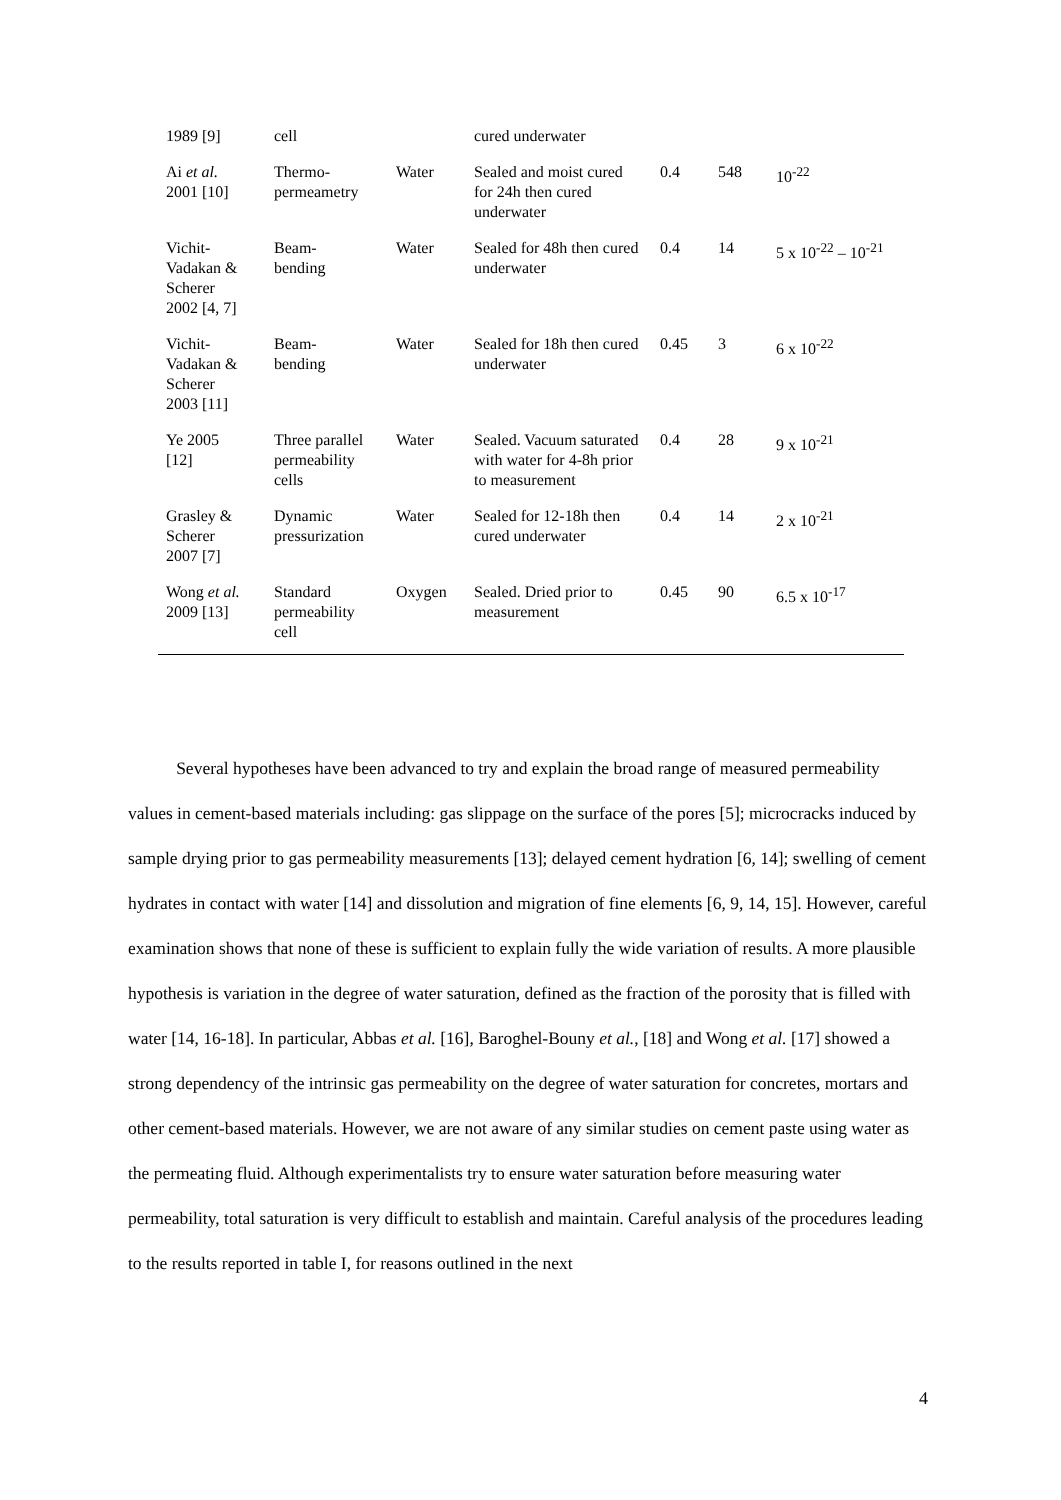| 1989 [9] | cell | | cured underwater | | | |
| Ai et al. 2001 [10] | Thermo- permeametry | Water | Sealed and moist cured for 24h then cured underwater | 0.4 | 548 | 10<sup>-22</sup> |
| Vichit- Vadakan & Scherer 2002 [4, 7] | Beam- bending | Water | Sealed for 48h then cured underwater | 0.4 | 14 | 5 x 10<sup>-22</sup> – 10<sup>-21</sup> |
| Vichit- Vadakan & Scherer 2003 [11] | Beam- bending | Water | Sealed for 18h then cured underwater | 0.45 | 3 | 6 x 10<sup>-22</sup> |
| Ye 2005 [12] | Three parallel permeability cells | Water | Sealed. Vacuum saturated with water for 4-8h prior to measurement | 0.4 | 28 | 9 x 10<sup>-21</sup> |
| Grasley & Scherer 2007 [7] | Dynamic pressurization | Water | Sealed for 12-18h then cured underwater | 0.4 | 14 | 2 x 10<sup>-21</sup> |
| Wong et al. 2009 [13] | Standard permeability cell | Oxygen | Sealed. Dried prior to measurement | 0.45 | 90 | 6.5 x 10<sup>-17</sup> |
Several hypotheses have been advanced to try and explain the broad range of measured permeability values in cement-based materials including: gas slippage on the surface of the pores [5]; microcracks induced by sample drying prior to gas permeability measurements [13]; delayed cement hydration [6, 14]; swelling of cement hydrates in contact with water [14] and dissolution and migration of fine elements [6, 9, 14, 15]. However, careful examination shows that none of these is sufficient to explain fully the wide variation of results. A more plausible hypothesis is variation in the degree of water saturation, defined as the fraction of the porosity that is filled with water [14, 16-18]. In particular, Abbas et al. [16], Baroghel-Bouny et al., [18] and Wong et al. [17] showed a strong dependency of the intrinsic gas permeability on the degree of water saturation for concretes, mortars and other cement-based materials. However, we are not aware of any similar studies on cement paste using water as the permeating fluid. Although experimentalists try to ensure water saturation before measuring water permeability, total saturation is very difficult to establish and maintain. Careful analysis of the procedures leading to the results reported in table I, for reasons outlined in the next
4